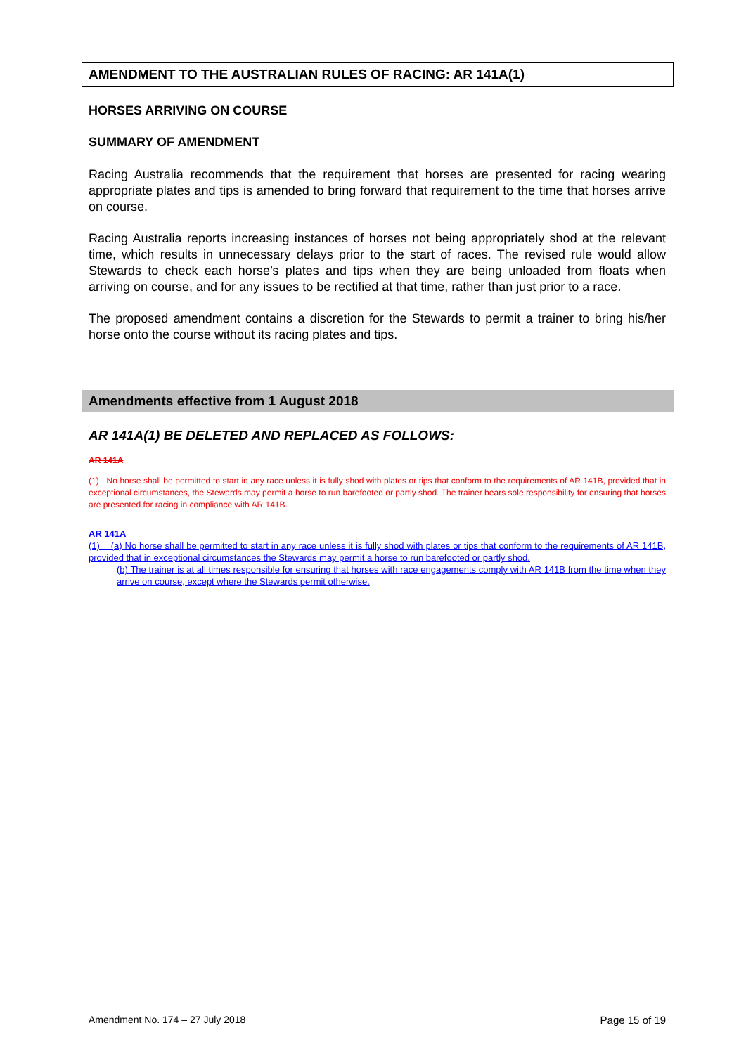AMENDMENT TO THE AUSTRALIAN RULES OF RACING: AR 141A(1)
HORSES ARRIVING ON COURSE
SUMMARY OF AMENDMENT
Racing Australia recommends that the requirement that horses are presented for racing wearing appropriate plates and tips is amended to bring forward that requirement to the time that horses arrive on course.
Racing Australia reports increasing instances of horses not being appropriately shod at the relevant time, which results in unnecessary delays prior to the start of races. The revised rule would allow Stewards to check each horse’s plates and tips when they are being unloaded from floats when arriving on course, and for any issues to be rectified at that time, rather than just prior to a race.
The proposed amendment contains a discretion for the Stewards to permit a trainer to bring his/her horse onto the course without its racing plates and tips.
Amendments effective from 1 August 2018
AR 141A(1) BE DELETED AND REPLACED AS FOLLOWS:
AR 141A
(1) No horse shall be permitted to start in any race unless it is fully shod with plates or tips that conform to the requirements of AR 141B, provided that in exceptional circumstances, the Stewards may permit a horse to run barefooted or partly shod. The trainer bears sole responsibility for ensuring that horses are presented for racing in compliance with AR 141B.
AR 141A
(1) (a) No horse shall be permitted to start in any race unless it is fully shod with plates or tips that conform to the requirements of AR 141B, provided that in exceptional circumstances the Stewards may permit a horse to run barefooted or partly shod.
(b) The trainer is at all times responsible for ensuring that horses with race engagements comply with AR 141B from the time when they arrive on course, except where the Stewards permit otherwise.
Amendment No. 174 – 27 July 2018 Page 15 of 19